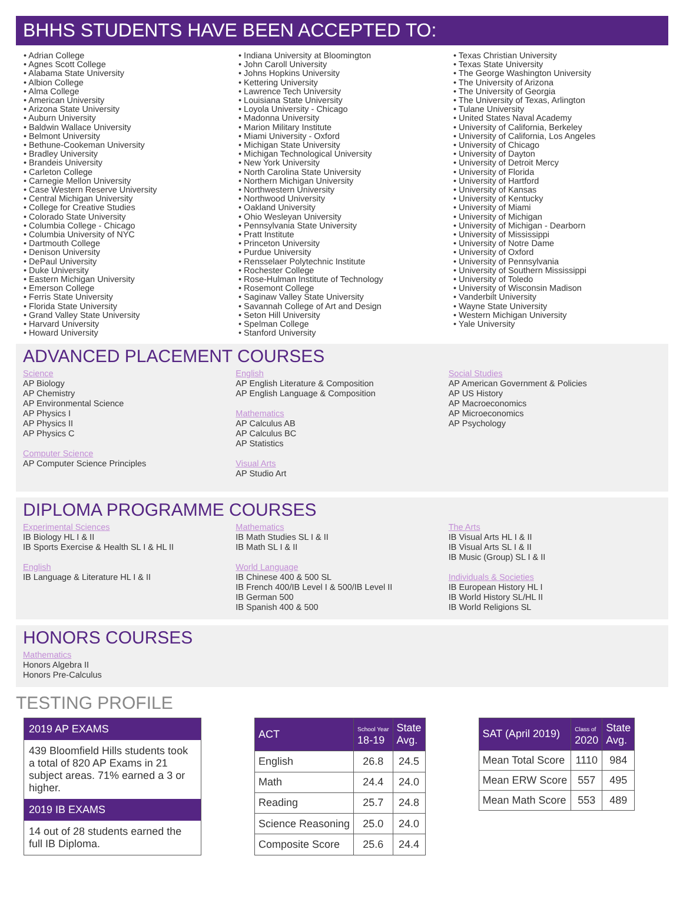BHHS STUDENTS HAVE BEEN ACCEPTED TO:
• Adrian College
• Agnes Scott College
• Alabama State University
• Albion College
• Alma College
• American University
• Arizona State University
• Auburn University
• Baldwin Wallace University
• Belmont University
• Bethune-Cookeman University
• Bradley University
• Brandeis University
• Carleton College
• Carnegie Mellon University
• Case Western Reserve University
• Central Michigan University
• College for Creative Studies
• Colorado State University
• Columbia College - Chicago
• Columbia University of NYC
• Dartmouth College
• Denison University
• DePaul University
• Duke University
• Eastern Michigan University
• Emerson College
• Ferris State University
• Florida State University
• Grand Valley State University
• Harvard University
• Howard University
• Indiana University at Bloomington
• John Caroll University
• Johns Hopkins University
• Kettering University
• Lawrence Tech University
• Louisiana State University
• Loyola University - Chicago
• Madonna University
• Marion Military Institute
• Miami University - Oxford
• Michigan State University
• Michigan Technological University
• New York University
• North Carolina State University
• Northern Michigan University
• Northwestern University
• Northwood University
• Oakland University
• Ohio Wesleyan University
• Pennsylvania State University
• Pratt Institute
• Princeton University
• Purdue University
• Rensselaer Polytechnic Institute
• Rochester College
• Rose-Hulman Institute of Technology
• Rosemont College
• Saginaw Valley State University
• Savannah College of Art and Design
• Seton Hill University
• Spelman College
• Stanford University
• Texas Christian University
• Texas State University
• The George Washington University
• The University of Arizona
• The University of Georgia
• The University of Texas, Arlington
• Tulane University
• United States Naval Academy
• University of California, Berkeley
• University of California, Los Angeles
• University of Chicago
• University of Dayton
• University of Detroit Mercy
• University of Florida
• University of Hartford
• University of Kansas
• University of Kentucky
• University of Miami
• University of Michigan
• University of Michigan - Dearborn
• University of Mississippi
• University of Notre Dame
• University of Oxford
• University of Pennsylvania
• University of Southern Mississippi
• University of Toledo
• University of Wisconsin Madison
• Vanderbilt University
• Wayne State University
• Western Michigan University
• Yale University
ADVANCED PLACEMENT COURSES
Science
AP Biology
AP Chemistry
AP Environmental Science
AP Physics I
AP Physics II
AP Physics C
Computer Science
AP Computer Science Principles
English
AP English Literature & Composition
AP English Language & Composition
Mathematics
AP Calculus AB
AP Calculus BC
AP Statistics
Visual Arts
AP Studio Art
Social Studies
AP American Government & Policies
AP US History
AP Macroeconomics
AP Microeconomics
AP Psychology
DIPLOMA PROGRAMME COURSES
Experimental Sciences
IB Biology HL I & II
IB Sports Exercise & Health SL I & HL II
English
IB Language & Literature HL I & II
Mathematics
IB Math Studies SL I & II
IB Math SL I & II
World Language
IB Chinese 400 & 500 SL
IB French 400/IB Level I & 500/IB Level II
IB German 500
IB Spanish 400 & 500
The Arts
IB Visual Arts HL I & II
IB Visual Arts SL I & II
IB Music (Group) SL I & II
Individuals & Societies
IB European History HL I
IB World History SL/HL II
IB World Religions SL
HONORS COURSES
Mathematics
Honors Algebra II
Honors Pre-Calculus
TESTING PROFILE
2019 AP EXAMS
439 Bloomfield Hills students took a total of 820 AP Exams in 21 subject areas. 71% earned a 3 or higher.
2019 IB EXAMS
14 out of 28 students earned the full IB Diploma.
| ACT | School Year 18-19 | State Avg. |
| --- | --- | --- |
| English | 26.8 | 24.5 |
| Math | 24.4 | 24.0 |
| Reading | 25.7 | 24.8 |
| Science Reasoning | 25.0 | 24.0 |
| Composite Score | 25.6 | 24.4 |
| SAT (April 2019) | Class of 2020 | State Avg. |
| --- | --- | --- |
| Mean Total Score | 1110 | 984 |
| Mean ERW Score | 557 | 495 |
| Mean Math Score | 553 | 489 |